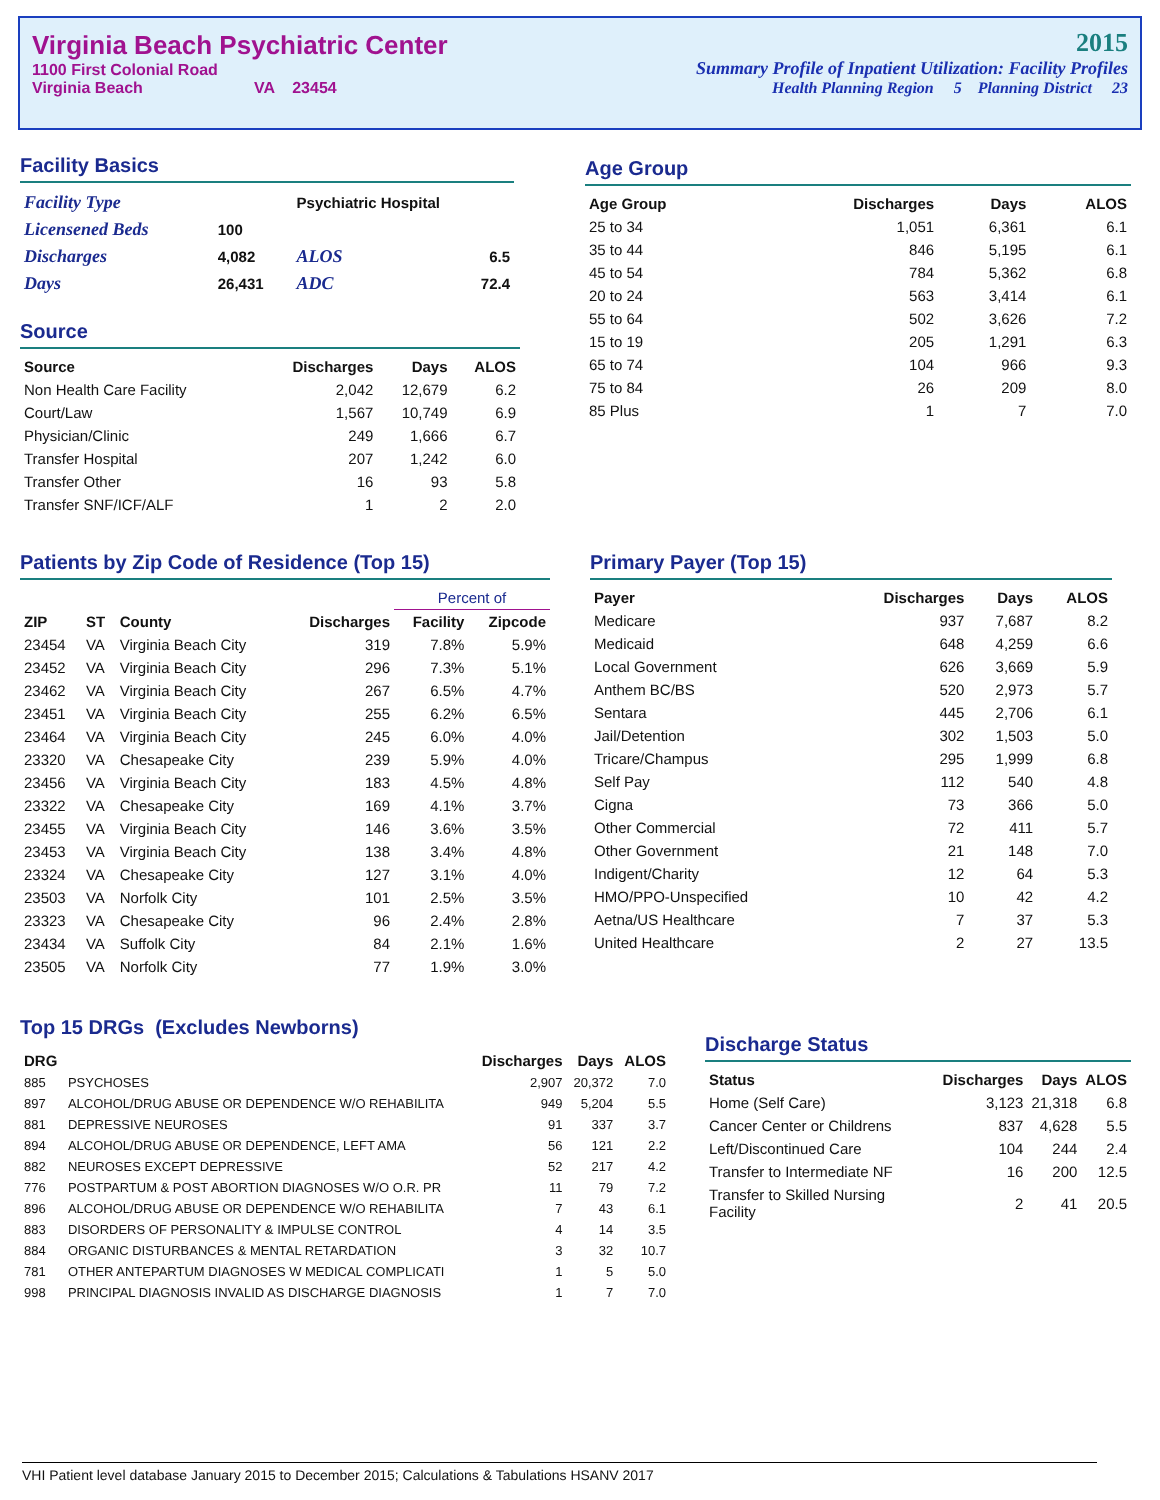Virginia Beach Psychiatric Center
1100 First Colonial Road
Virginia Beach VA 23454
2015
Summary Profile of Inpatient Utilization: Facility Profiles
Health Planning Region 5 Planning District 23
Facility Basics
| Facility Type | | Psychiatric Hospital | |
| Licensened Beds | 100 | | |
| Discharges | 4,082 | ALOS | 6.5 |
| Days | 26,431 | ADC | 72.4 |
Source
| Source | Discharges | Days | ALOS |
| --- | --- | --- | --- |
| Non Health Care Facility | 2,042 | 12,679 | 6.2 |
| Court/Law | 1,567 | 10,749 | 6.9 |
| Physician/Clinic | 249 | 1,666 | 6.7 |
| Transfer Hospital | 207 | 1,242 | 6.0 |
| Transfer Other | 16 | 93 | 5.8 |
| Transfer SNF/ICF/ALF | 1 | 2 | 2.0 |
Age Group
| Age Group | Discharges | Days | ALOS |
| --- | --- | --- | --- |
| 25 to 34 | 1,051 | 6,361 | 6.1 |
| 35 to 44 | 846 | 5,195 | 6.1 |
| 45 to 54 | 784 | 5,362 | 6.8 |
| 20 to 24 | 563 | 3,414 | 6.1 |
| 55 to 64 | 502 | 3,626 | 7.2 |
| 15 to 19 | 205 | 1,291 | 6.3 |
| 65 to 74 | 104 | 966 | 9.3 |
| 75 to 84 | 26 | 209 | 8.0 |
| 85 Plus | 1 | 7 | 7.0 |
Patients by Zip Code of Residence (Top 15)
| | | | | Percent of | |
| --- | --- | --- | --- | --- | --- |
| ZIP | ST | County | Discharges | Facility | Zipcode |
| 23454 | VA | Virginia Beach City | 319 | 7.8% | 5.9% |
| 23452 | VA | Virginia Beach City | 296 | 7.3% | 5.1% |
| 23462 | VA | Virginia Beach City | 267 | 6.5% | 4.7% |
| 23451 | VA | Virginia Beach City | 255 | 6.2% | 6.5% |
| 23464 | VA | Virginia Beach City | 245 | 6.0% | 4.0% |
| 23320 | VA | Chesapeake City | 239 | 5.9% | 4.0% |
| 23456 | VA | Virginia Beach City | 183 | 4.5% | 4.8% |
| 23322 | VA | Chesapeake City | 169 | 4.1% | 3.7% |
| 23455 | VA | Virginia Beach City | 146 | 3.6% | 3.5% |
| 23453 | VA | Virginia Beach City | 138 | 3.4% | 4.8% |
| 23324 | VA | Chesapeake City | 127 | 3.1% | 4.0% |
| 23503 | VA | Norfolk City | 101 | 2.5% | 3.5% |
| 23323 | VA | Chesapeake City | 96 | 2.4% | 2.8% |
| 23434 | VA | Suffolk City | 84 | 2.1% | 1.6% |
| 23505 | VA | Norfolk City | 77 | 1.9% | 3.0% |
Primary Payer (Top 15)
| Payer | Discharges | Days | ALOS |
| --- | --- | --- | --- |
| Medicare | 937 | 7,687 | 8.2 |
| Medicaid | 648 | 4,259 | 6.6 |
| Local Government | 626 | 3,669 | 5.9 |
| Anthem BC/BS | 520 | 2,973 | 5.7 |
| Sentara | 445 | 2,706 | 6.1 |
| Jail/Detention | 302 | 1,503 | 5.0 |
| Tricare/Champus | 295 | 1,999 | 6.8 |
| Self Pay | 112 | 540 | 4.8 |
| Cigna | 73 | 366 | 5.0 |
| Other Commercial | 72 | 411 | 5.7 |
| Other Government | 21 | 148 | 7.0 |
| Indigent/Charity | 12 | 64 | 5.3 |
| HMO/PPO-Unspecified | 10 | 42 | 4.2 |
| Aetna/US Healthcare | 7 | 37 | 5.3 |
| United Healthcare | 2 | 27 | 13.5 |
Top 15 DRGs (Excludes Newborns)
| DRG | | Discharges | Days | ALOS |
| --- | --- | --- | --- | --- |
| 885 | PSYCHOSES | 2,907 | 20,372 | 7.0 |
| 897 | ALCOHOL/DRUG ABUSE OR DEPENDENCE W/O REHABILITA | 949 | 5,204 | 5.5 |
| 881 | DEPRESSIVE NEUROSES | 91 | 337 | 3.7 |
| 894 | ALCOHOL/DRUG ABUSE OR DEPENDENCE, LEFT AMA | 56 | 121 | 2.2 |
| 882 | NEUROSES EXCEPT DEPRESSIVE | 52 | 217 | 4.2 |
| 776 | POSTPARTUM & POST ABORTION DIAGNOSES W/O O.R. PR | 11 | 79 | 7.2 |
| 896 | ALCOHOL/DRUG ABUSE OR DEPENDENCE W/O REHABILITA | 7 | 43 | 6.1 |
| 883 | DISORDERS OF PERSONALITY & IMPULSE CONTROL | 4 | 14 | 3.5 |
| 884 | ORGANIC DISTURBANCES & MENTAL RETARDATION | 3 | 32 | 10.7 |
| 781 | OTHER ANTEPARTUM DIAGNOSES W MEDICAL COMPLICATI | 1 | 5 | 5.0 |
| 998 | PRINCIPAL DIAGNOSIS INVALID AS DISCHARGE DIAGNOSIS | 1 | 7 | 7.0 |
Discharge Status
| Status | Discharges | Days | ALOS |
| --- | --- | --- | --- |
| Home (Self Care) | 3,123 | 21,318 | 6.8 |
| Cancer Center or Childrens | 837 | 4,628 | 5.5 |
| Left/Discontinued Care | 104 | 244 | 2.4 |
| Transfer to Intermediate NF | 16 | 200 | 12.5 |
| Transfer to Skilled Nursing Facility | 2 | 41 | 20.5 |
VHI Patient level database January 2015 to December 2015; Calculations & Tabulations HSANV 2017